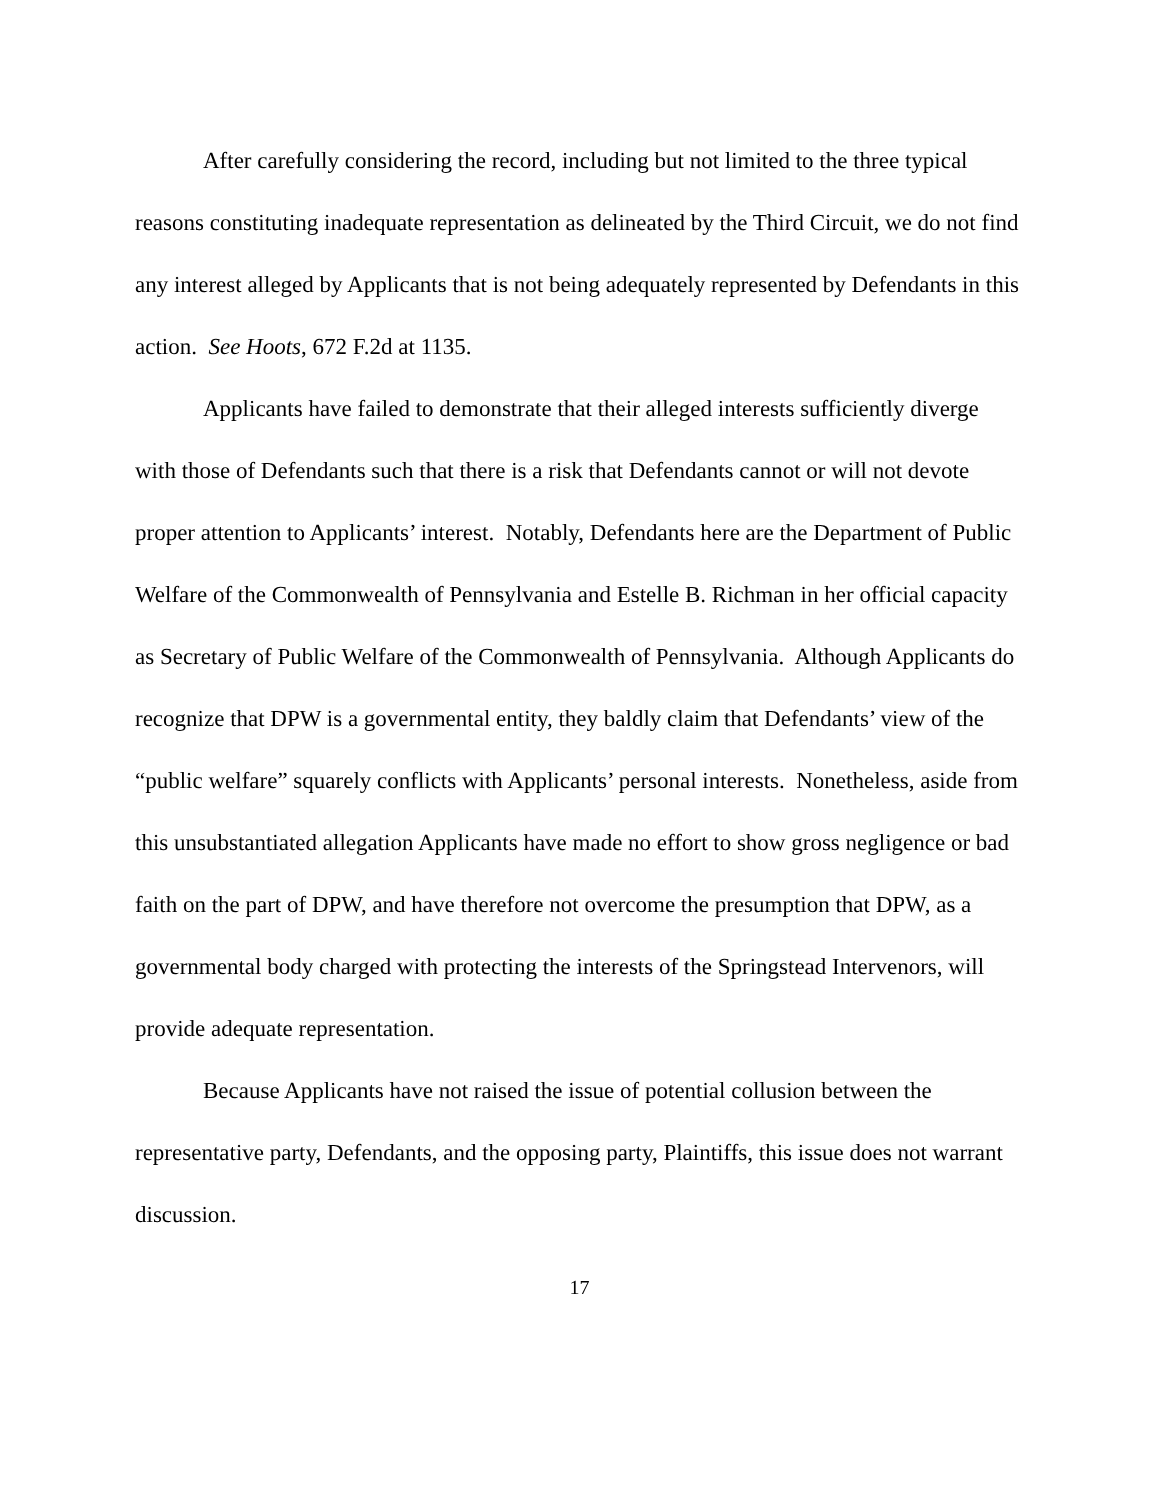After carefully considering the record, including but not limited to the three typical reasons constituting inadequate representation as delineated by the Third Circuit, we do not find any interest alleged by Applicants that is not being adequately represented by Defendants in this action. See Hoots, 672 F.2d at 1135.
Applicants have failed to demonstrate that their alleged interests sufficiently diverge with those of Defendants such that there is a risk that Defendants cannot or will not devote proper attention to Applicants’ interest. Notably, Defendants here are the Department of Public Welfare of the Commonwealth of Pennsylvania and Estelle B. Richman in her official capacity as Secretary of Public Welfare of the Commonwealth of Pennsylvania. Although Applicants do recognize that DPW is a governmental entity, they baldly claim that Defendants’ view of the “public welfare” squarely conflicts with Applicants’ personal interests. Nonetheless, aside from this unsubstantiated allegation Applicants have made no effort to show gross negligence or bad faith on the part of DPW, and have therefore not overcome the presumption that DPW, as a governmental body charged with protecting the interests of the Springstead Intervenors, will provide adequate representation.
Because Applicants have not raised the issue of potential collusion between the representative party, Defendants, and the opposing party, Plaintiffs, this issue does not warrant discussion.
17